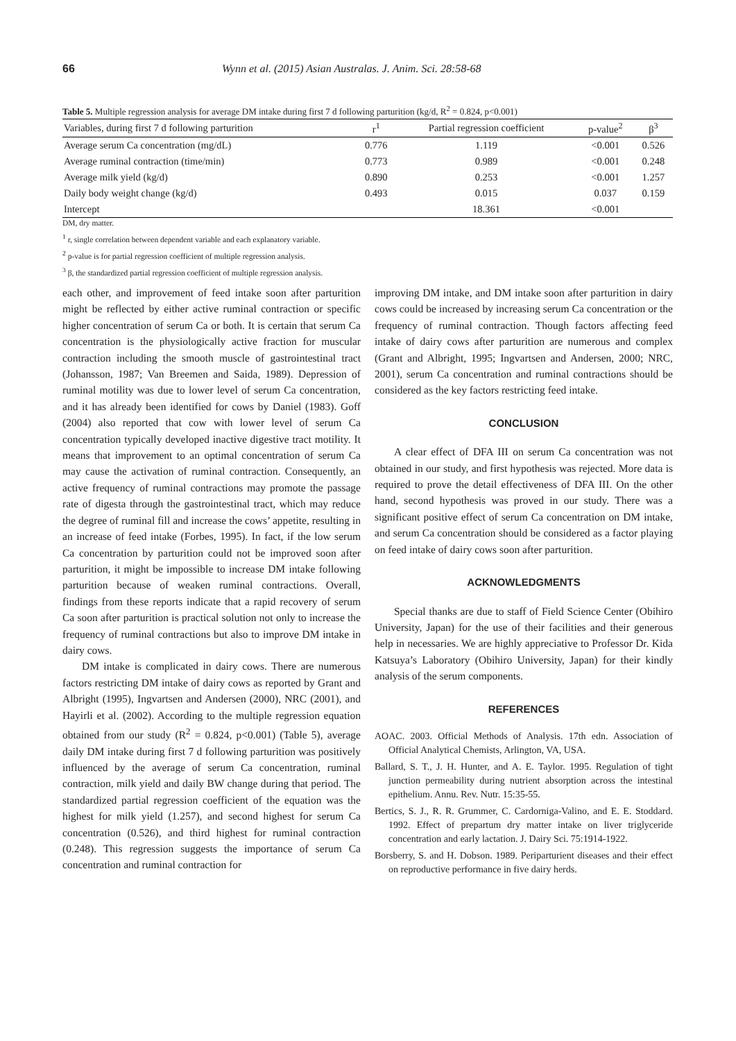66 Wynn et al. (2015) Asian Australas. J. Anim. Sci. 28:58-68
Table 5. Multiple regression analysis for average DM intake during first 7 d following parturition (kg/d, R<sup>2</sup> = 0.824, p<0.001)
| Variables, during first 7 d following parturition | r<sup>1</sup> | Partial regression coefficient | p-value<sup>2</sup> | β<sup>3</sup> |
| --- | --- | --- | --- | --- |
| Average serum Ca concentration (mg/dL) | 0.776 | 1.119 | <0.001 | 0.526 |
| Average ruminal contraction (time/min) | 0.773 | 0.989 | <0.001 | 0.248 |
| Average milk yield (kg/d) | 0.890 | 0.253 | <0.001 | 1.257 |
| Daily body weight change (kg/d) | 0.493 | 0.015 | 0.037 | 0.159 |
| Intercept | | 18.361 | <0.001 | |
DM, dry matter.
<sup>1</sup> r, single correlation between dependent variable and each explanatory variable.
<sup>2</sup> p-value is for partial regression coefficient of multiple regression analysis.
<sup>3</sup> β, the standardized partial regression coefficient of multiple regression analysis.
each other, and improvement of feed intake soon after parturition might be reflected by either active ruminal contraction or specific higher concentration of serum Ca or both. It is certain that serum Ca concentration is the physiologically active fraction for muscular contraction including the smooth muscle of gastrointestinal tract (Johansson, 1987; Van Breemen and Saida, 1989). Depression of ruminal motility was due to lower level of serum Ca concentration, and it has already been identified for cows by Daniel (1983). Goff (2004) also reported that cow with lower level of serum Ca concentration typically developed inactive digestive tract motility. It means that improvement to an optimal concentration of serum Ca may cause the activation of ruminal contraction. Consequently, an active frequency of ruminal contractions may promote the passage rate of digesta through the gastrointestinal tract, which may reduce the degree of ruminal fill and increase the cows’ appetite, resulting in an increase of feed intake (Forbes, 1995). In fact, if the low serum Ca concentration by parturition could not be improved soon after parturition, it might be impossible to increase DM intake following parturition because of weaken ruminal contractions. Overall, findings from these reports indicate that a rapid recovery of serum Ca soon after parturition is practical solution not only to increase the frequency of ruminal contractions but also to improve DM intake in dairy cows.
DM intake is complicated in dairy cows. There are numerous factors restricting DM intake of dairy cows as reported by Grant and Albright (1995), Ingvartsen and Andersen (2000), NRC (2001), and Hayirli et al. (2002). According to the multiple regression equation obtained from our study (R<sup>2</sup> = 0.824, p<0.001) (Table 5), average daily DM intake during first 7 d following parturition was positively influenced by the average of serum Ca concentration, ruminal contraction, milk yield and daily BW change during that period. The standardized partial regression coefficient of the equation was the highest for milk yield (1.257), and second highest for serum Ca concentration (0.526), and third highest for ruminal contraction (0.248). This regression suggests the importance of serum Ca concentration and ruminal contraction for
improving DM intake, and DM intake soon after parturition in dairy cows could be increased by increasing serum Ca concentration or the frequency of ruminal contraction. Though factors affecting feed intake of dairy cows after parturition are numerous and complex (Grant and Albright, 1995; Ingvartsen and Andersen, 2000; NRC, 2001), serum Ca concentration and ruminal contractions should be considered as the key factors restricting feed intake.
CONCLUSION
A clear effect of DFA III on serum Ca concentration was not obtained in our study, and first hypothesis was rejected. More data is required to prove the detail effectiveness of DFA III. On the other hand, second hypothesis was proved in our study. There was a significant positive effect of serum Ca concentration on DM intake, and serum Ca concentration should be considered as a factor playing on feed intake of dairy cows soon after parturition.
ACKNOWLEDGMENTS
Special thanks are due to staff of Field Science Center (Obihiro University, Japan) for the use of their facilities and their generous help in necessaries. We are highly appreciative to Professor Dr. Kida Katsuya’s Laboratory (Obihiro University, Japan) for their kindly analysis of the serum components.
REFERENCES
AOAC. 2003. Official Methods of Analysis. 17th edn. Association of Official Analytical Chemists, Arlington, VA, USA.
Ballard, S. T., J. H. Hunter, and A. E. Taylor. 1995. Regulation of tight junction permeability during nutrient absorption across the intestinal epithelium. Annu. Rev. Nutr. 15:35-55.
Bertics, S. J., R. R. Grummer, C. Cardorniga-Valino, and E. E. Stoddard. 1992. Effect of prepartum dry matter intake on liver triglyceride concentration and early lactation. J. Dairy Sci. 75:1914-1922.
Borsberry, S. and H. Dobson. 1989. Periparturient diseases and their effect on reproductive performance in five dairy herds.